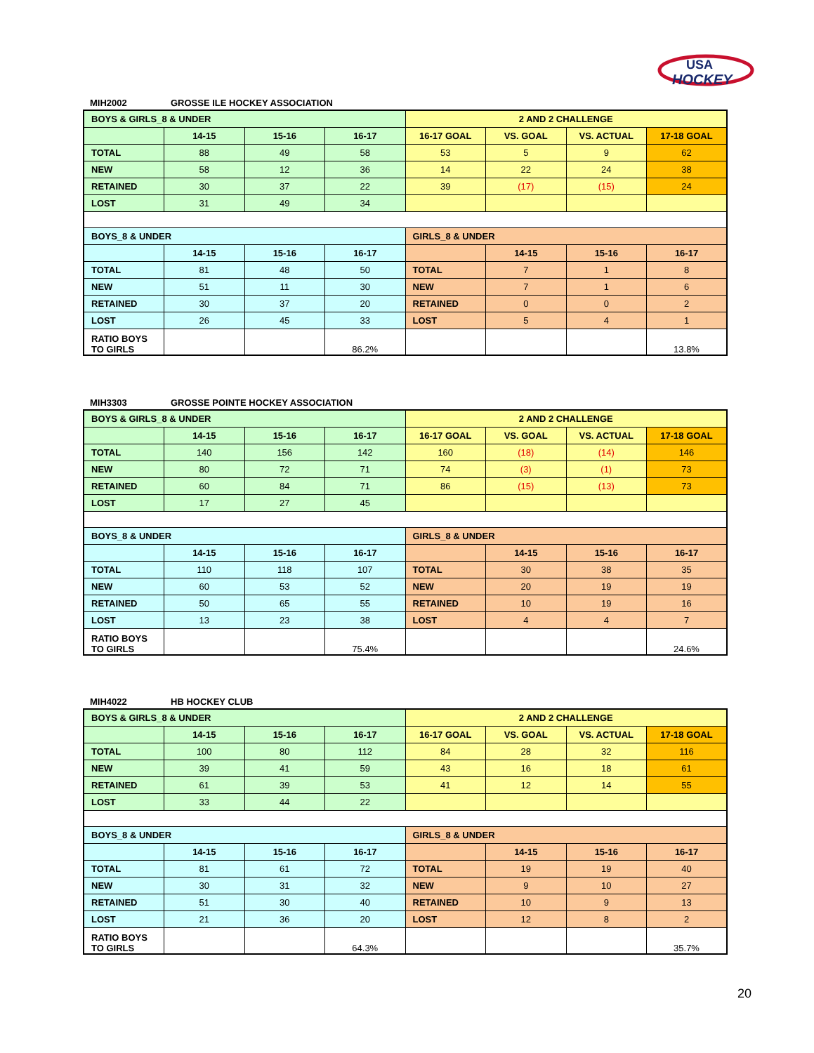USA
HOCKEY
MIH2002 GROSSE ILE HOCKEY ASSOCIATION
| BOYS & GIRLS_8 & UNDER | | | | 2 AND 2 CHALLENGE | | | |
| | 14-15 | 15-16 | 16-17 | 16-17 GOAL | VS. GOAL | VS. ACTUAL | 17-18 GOAL |
| TOTAL | 88 | 49 | 58 | 53 | 5 | 9 | 62 |
| NEW | 58 | 12 | 36 | 14 | 22 | 24 | 38 |
| RETAINED | 30 | 37 | 22 | 39 | (17) | (15) | 24 |
| LOST | 31 | 49 | 34 | | | | |
| BOYS_8 & UNDER | | | | GIRLS_8 & UNDER | | | |
| | 14-15 | 15-16 | 16-17 | | 14-15 | 15-16 | 16-17 |
| TOTAL | 81 | 48 | 50 | TOTAL | 7 | 1 | 8 |
| NEW | 51 | 11 | 30 | NEW | 7 | 1 | 6 |
| RETAINED | 30 | 37 | 20 | RETAINED | 0 | 0 | 2 |
| LOST | 26 | 45 | 33 | LOST | 5 | 4 | 1 |
| RATIO BOYS TO GIRLS | | | 86.2% | | | | 13.8% |
MIH3303 GROSSE POINTE HOCKEY ASSOCIATION
| BOYS & GIRLS_8 & UNDER | | | | 2 AND 2 CHALLENGE | | | |
| | 14-15 | 15-16 | 16-17 | 16-17 GOAL | VS. GOAL | VS. ACTUAL | 17-18 GOAL |
| TOTAL | 140 | 156 | 142 | 160 | (18) | (14) | 146 |
| NEW | 80 | 72 | 71 | 74 | (3) | (1) | 73 |
| RETAINED | 60 | 84 | 71 | 86 | (15) | (13) | 73 |
| LOST | 17 | 27 | 45 | | | | |
| BOYS_8 & UNDER | | | | GIRLS_8 & UNDER | | | |
| | 14-15 | 15-16 | 16-17 | | 14-15 | 15-16 | 16-17 |
| TOTAL | 110 | 118 | 107 | TOTAL | 30 | 38 | 35 |
| NEW | 60 | 53 | 52 | NEW | 20 | 19 | 19 |
| RETAINED | 50 | 65 | 55 | RETAINED | 10 | 19 | 16 |
| LOST | 13 | 23 | 38 | LOST | 4 | 4 | 7 |
| RATIO BOYS TO GIRLS | | | 75.4% | | | | 24.6% |
MIH4022 HB HOCKEY CLUB
| BOYS & GIRLS_8 & UNDER | | | | 2 AND 2 CHALLENGE | | | |
| | 14-15 | 15-16 | 16-17 | 16-17 GOAL | VS. GOAL | VS. ACTUAL | 17-18 GOAL |
| TOTAL | 100 | 80 | 112 | 84 | 28 | 32 | 116 |
| NEW | 39 | 41 | 59 | 43 | 16 | 18 | 61 |
| RETAINED | 61 | 39 | 53 | 41 | 12 | 14 | 55 |
| LOST | 33 | 44 | 22 | | | | |
| BOYS_8 & UNDER | | | | GIRLS_8 & UNDER | | | |
| | 14-15 | 15-16 | 16-17 | | 14-15 | 15-16 | 16-17 |
| TOTAL | 81 | 61 | 72 | TOTAL | 19 | 19 | 40 |
| NEW | 30 | 31 | 32 | NEW | 9 | 10 | 27 |
| RETAINED | 51 | 30 | 40 | RETAINED | 10 | 9 | 13 |
| LOST | 21 | 36 | 20 | LOST | 12 | 8 | 2 |
| RATIO BOYS TO GIRLS | | | 64.3% | | | | 35.7% |
20